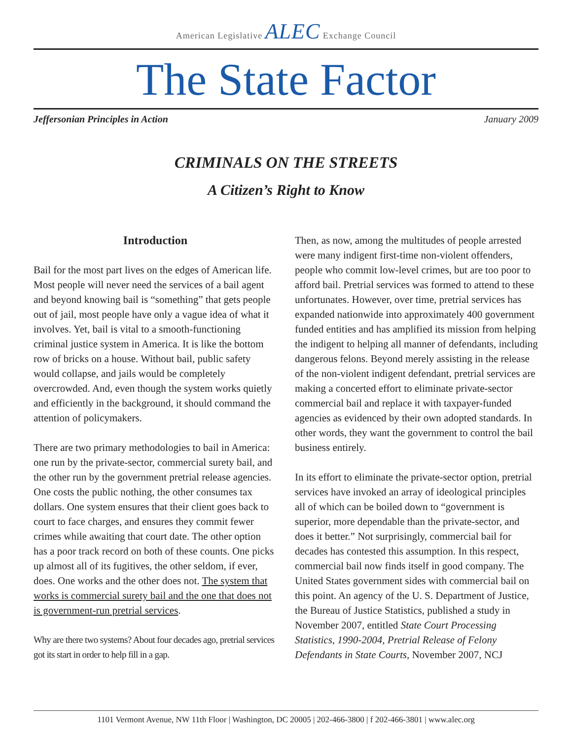American Legislative ALEC Exchange Council
The State Factor
Jeffersonian Principles in Action January 2009
CRIMINALS ON THE STREETS
A Citizen’s Right to Know
Introduction
Bail for the most part lives on the edges of American life. Most people will never need the services of a bail agent and beyond knowing bail is “something” that gets people out of jail, most people have only a vague idea of what it involves. Yet, bail is vital to a smooth-functioning criminal justice system in America. It is like the bottom row of bricks on a house. Without bail, public safety would collapse, and jails would be completely overcrowded. And, even though the system works quietly and efficiently in the background, it should command the attention of policymakers.
There are two primary methodologies to bail in America: one run by the private-sector, commercial surety bail, and the other run by the government pretrial release agencies. One costs the public nothing, the other consumes tax dollars. One system ensures that their client goes back to court to face charges, and ensures they commit fewer crimes while awaiting that court date. The other option has a poor track record on both of these counts. One picks up almost all of its fugitives, the other seldom, if ever, does. One works and the other does not. The system that works is commercial surety bail and the one that does not is government-run pretrial services.
Why are there two systems? About four decades ago, pretrial services got its start in order to help fill in a gap.
Then, as now, among the multitudes of people arrested were many indigent first-time non-violent offenders, people who commit low-level crimes, but are too poor to afford bail. Pretrial services was formed to attend to these unfortunates. However, over time, pretrial services has expanded nationwide into approximately 400 government funded entities and has amplified its mission from helping the indigent to helping all manner of defendants, including dangerous felons. Beyond merely assisting in the release of the non-violent indigent defendant, pretrial services are making a concerted effort to eliminate private-sector commercial bail and replace it with taxpayer-funded agencies as evidenced by their own adopted standards. In other words, they want the government to control the bail business entirely.
In its effort to eliminate the private-sector option, pretrial services have invoked an array of ideological principles all of which can be boiled down to “government is superior, more dependable than the private-sector, and does it better.” Not surprisingly, commercial bail for decades has contested this assumption. In this respect, commercial bail now finds itself in good company. The United States government sides with commercial bail on this point. An agency of the U. S. Department of Justice, the Bureau of Justice Statistics, published a study in November 2007, entitled State Court Processing Statistics, 1990-2004, Pretrial Release of Felony Defendants in State Courts, November 2007, NCJ
1101 Vermont Avenue, NW 11th Floor | Washington, DC 20005 | 202-466-3800 | f 202-466-3801 | www.alec.org